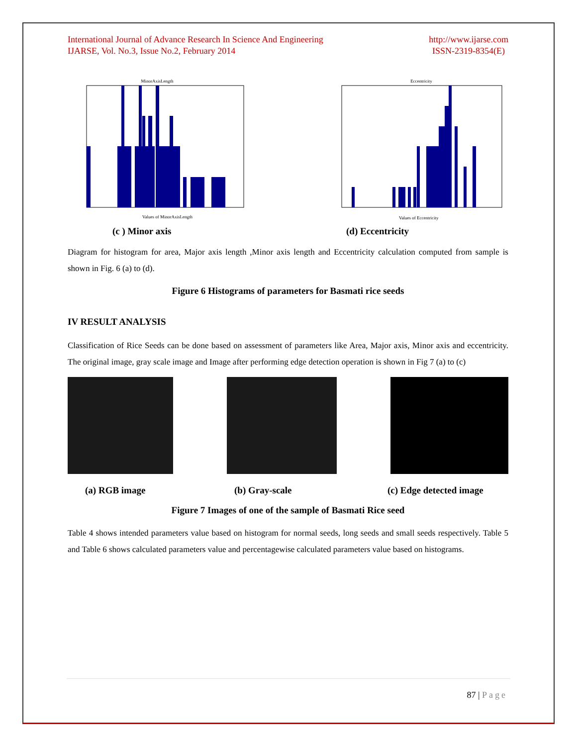International Journal of Advance Research In Science And Engineering
IJARSE, Vol. No.3, Issue No.2, February 2014
http://www.ijarse.com
ISSN-2319-8354(E)
MinorAxisLength
Values of MinorAxisLength
Eccentricity
Values of Eccentricity
(c ) Minor axis (d) Eccentricity
Diagram for histogram for area, Major axis length ,Minor axis length and Eccentricity calculation computed from sample is shown in Fig. 6 (a) to (d).
Figure 6 Histograms of parameters for Basmati rice seeds
IV RESULT ANALYSIS
Classification of Rice Seeds can be done based on assessment of parameters like Area, Major axis, Minor axis and eccentricity. The original image, gray scale image and Image after performing edge detection operation is shown in Fig 7 (a) to (c)
(a) RGB image (b) Gray-scale (c) Edge detected image
Figure 7 Images of one of the sample of Basmati Rice seed
Table 4 shows intended parameters value based on histogram for normal seeds, long seeds and small seeds respectively. Table 5 and Table 6 shows calculated parameters value and percentagewise calculated parameters value based on histograms.
87 | Page